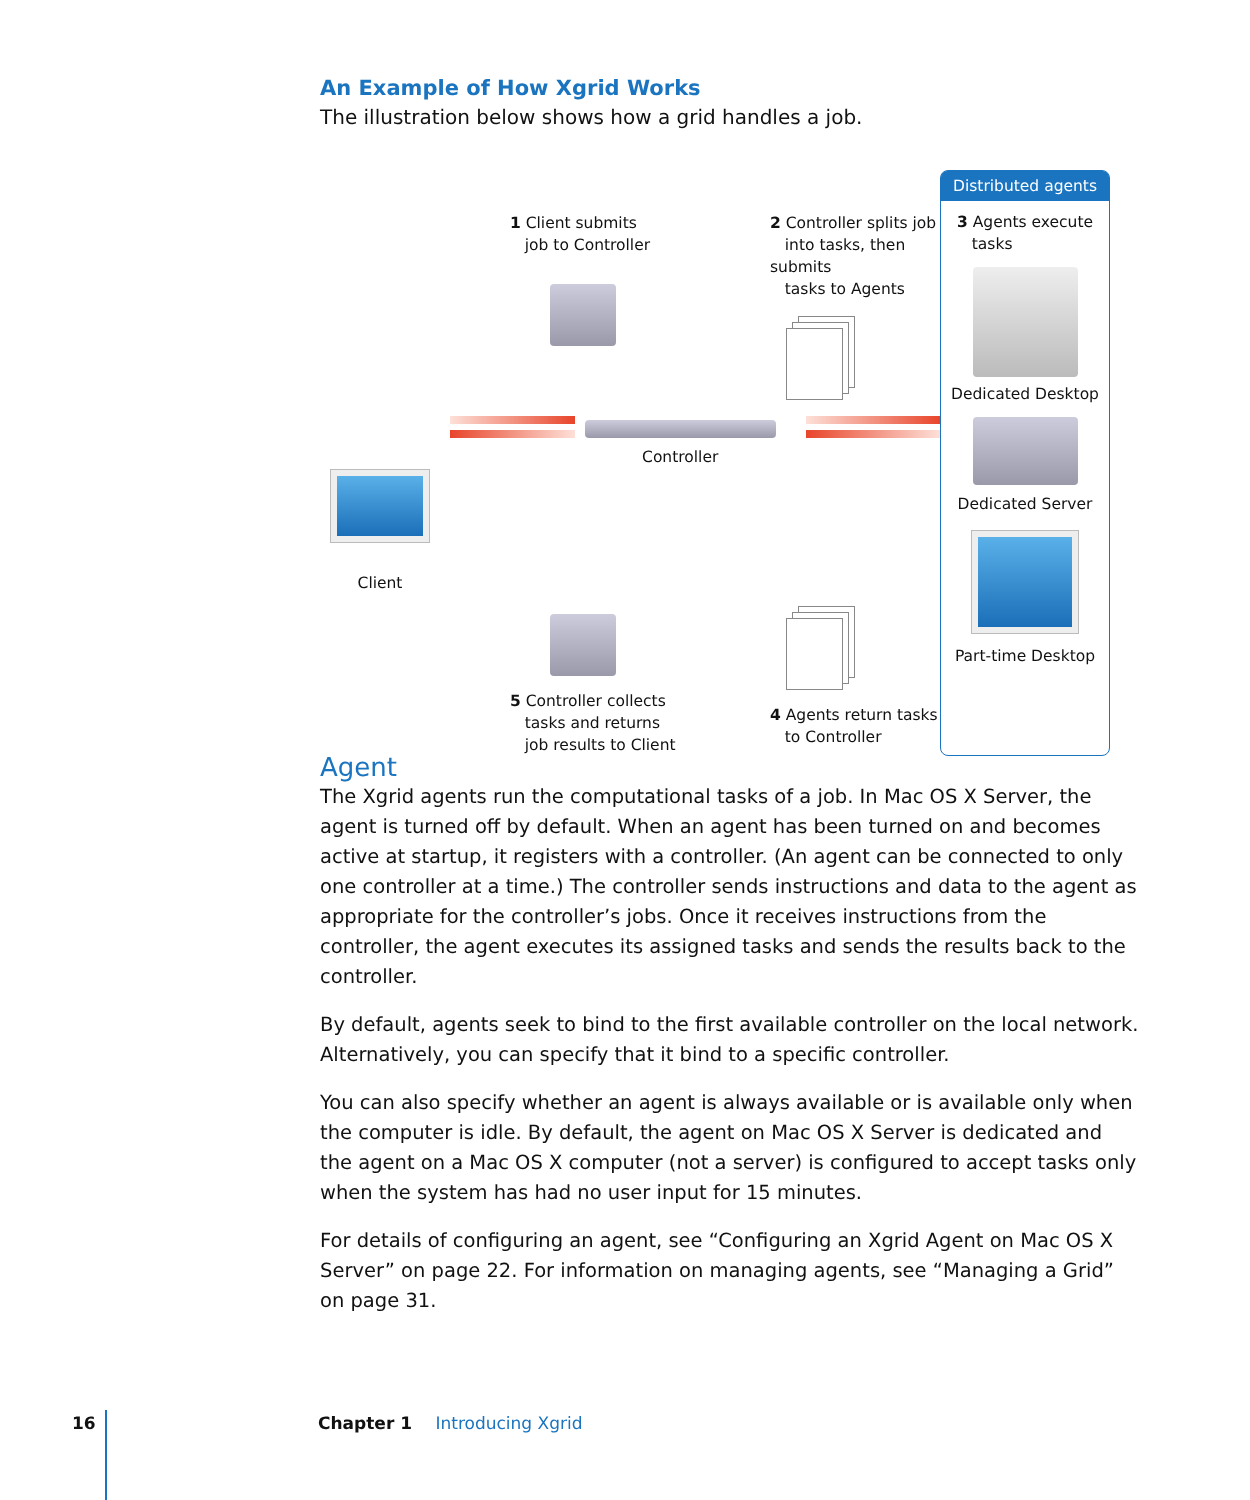An Example of How Xgrid Works
The illustration below shows how a grid handles a job.
Client
1 Client submits
job to Controller
2 Controller splits job
into tasks, then submits
tasks to Agents
Controller
5 Controller collects
tasks and returns
job results to Client
4 Agents return tasks
to Controller
Distributed agents
3 Agents execute
tasks
Dedicated Desktop
Dedicated Server
Part-time Desktop
Agent
The Xgrid agents run the computational tasks of a job. In Mac OS X Server, the agent is turned off by default. When an agent has been turned on and becomes active at startup, it registers with a controller. (An agent can be connected to only one controller at a time.) The controller sends instructions and data to the agent as appropriate for the controller’s jobs. Once it receives instructions from the controller, the agent executes its assigned tasks and sends the results back to the controller.
By default, agents seek to bind to the first available controller on the local network. Alternatively, you can specify that it bind to a specific controller.
You can also specify whether an agent is always available or is available only when the computer is idle. By default, the agent on Mac OS X Server is dedicated and the agent on a Mac OS X computer (not a server) is configured to accept tasks only when the system has had no user input for 15 minutes.
For details of configuring an agent, see “Configuring an Xgrid Agent on Mac OS X Server” on page 22. For information on managing agents, see “Managing a Grid” on page 31.
16 Chapter 1 Introducing Xgrid